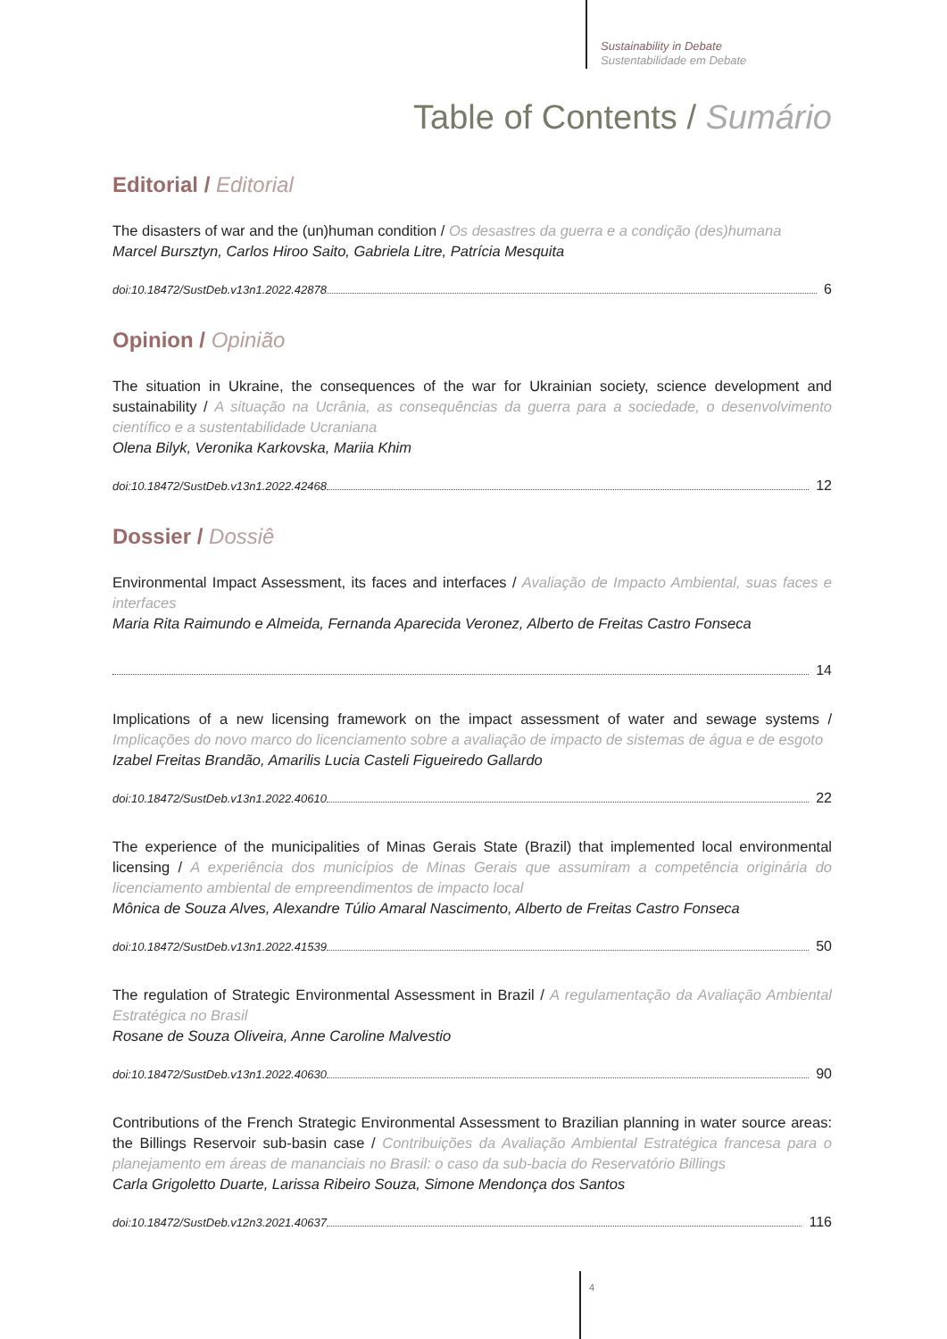Sustainability in Debate
Sustentabilidade em Debate
Table of Contents / Sumário
Editorial / Editorial
The disasters of war and the (un)human condition / Os desastres da guerra e a condição (des)humana
Marcel Bursztyn, Carlos Hiroo Saito, Gabriela Litre, Patrícia Mesquita
doi:10.18472/SustDeb.v13n1.2022.42878 6
Opinion / Opinião
The situation in Ukraine, the consequences of the war for Ukrainian society, science development and sustainability / A situação na Ucrânia, as consequências da guerra para a sociedade, o desenvolvimento científico e a sustentabilidade Ucraniana
Olena Bilyk, Veronika Karkovska, Mariia Khim
doi:10.18472/SustDeb.v13n1.2022.42468 12
Dossier / Dossiê
Environmental Impact Assessment, its faces and interfaces / Avaliação de Impacto Ambiental, suas faces e interfaces
Maria Rita Raimundo e Almeida, Fernanda Aparecida Veronez, Alberto de Freitas Castro Fonseca
14
Implications of a new licensing framework on the impact assessment of water and sewage systems / Implicações do novo marco do licenciamento sobre a avaliação de impacto de sistemas de água e de esgoto
Izabel Freitas Brandão, Amarilis Lucia Casteli Figueiredo Gallardo
doi:10.18472/SustDeb.v13n1.2022.40610 22
The experience of the municipalities of Minas Gerais State (Brazil) that implemented local environmental licensing / A experiência dos municípios de Minas Gerais que assumiram a competência originária do licenciamento ambiental de empreendimentos de impacto local
Mônica de Souza Alves, Alexandre Túlio Amaral Nascimento, Alberto de Freitas Castro Fonseca
doi:10.18472/SustDeb.v13n1.2022.41539 50
The regulation of Strategic Environmental Assessment in Brazil / A regulamentação da Avaliação Ambiental Estratégica no Brasil
Rosane de Souza Oliveira, Anne Caroline Malvestio
doi:10.18472/SustDeb.v13n1.2022.40630 90
Contributions of the French Strategic Environmental Assessment to Brazilian planning in water source areas: the Billings Reservoir sub-basin case / Contribuições da Avaliação Ambiental Estratégica francesa para o planejamento em áreas de mananciais no Brasil: o caso da sub-bacia do Reservatório Billings
Carla Grigoletto Duarte, Larissa Ribeiro Souza, Simone Mendonça dos Santos
doi:10.18472/SustDeb.v12n3.2021.40637 116
4